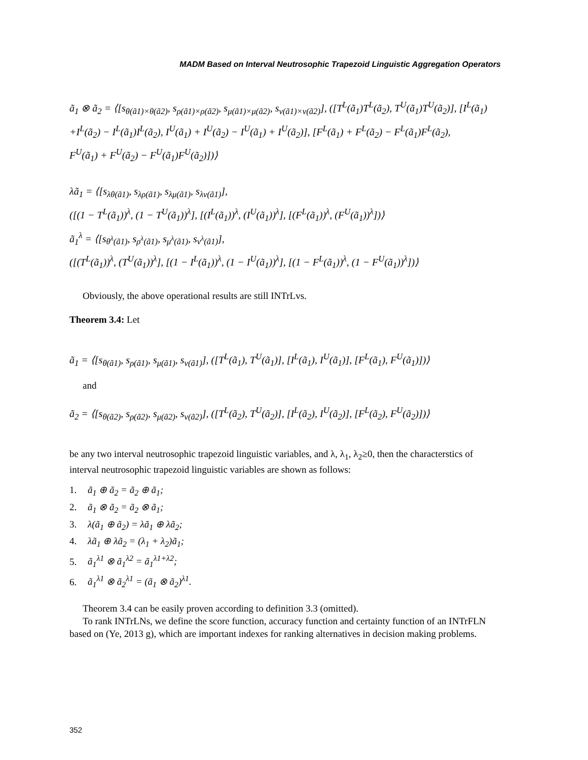MADM Based on Interval Neutrosophic Trapezoid Linguistic Aggregation Operators
ã<sub>1</sub> ⊗ ã<sub>2</sub> = ⟨[s<sub>θ(ã1)×θ(ã2)</sub>, s<sub>ρ(ã1)×ρ(ã2)</sub>, s<sub>μ(ã1)×μ(ã2)</sub>, s<sub>ν(ã1)×ν(ã2)</sub>], ([T<sup>L</sup>(ã<sub>1</sub>)T<sup>L</sup>(ã<sub>2</sub>), T<sup>U</sup>(ã<sub>1</sub>)T<sup>U</sup>(ã<sub>2</sub>)], [I<sup>L</sup>(ã<sub>1</sub>)
+I<sup>L</sup>(ã<sub>2</sub>) − I<sup>L</sup>(ã<sub>1</sub>)I<sup>L</sup>(ã<sub>2</sub>), I<sup>U</sup>(ã<sub>1</sub>) + I<sup>U</sup>(ã<sub>2</sub>) − I<sup>U</sup>(ã<sub>1</sub>) + I<sup>U</sup>(ã<sub>2</sub>)], [F<sup>L</sup>(ã<sub>1</sub>) + F<sup>L</sup>(ã<sub>2</sub>) − F<sup>L</sup>(ã<sub>1</sub>)F<sup>L</sup>(ã<sub>2</sub>),
F<sup>U</sup>(ã<sub>1</sub>) + F<sup>U</sup>(ã<sub>2</sub>) − F<sup>U</sup>(ã<sub>1</sub>)F<sup>U</sup>(ã<sub>2</sub>)])⟩
λã<sub>1</sub> = ⟨[s<sub>λθ(ã1)</sub>, s<sub>λρ(ã1)</sub>, s<sub>λμ(ã1)</sub>, s<sub>λν(ã1)</sub>],
([(1 − T<sup>L</sup>(ã<sub>1</sub>))<sup>λ</sup>, (1 − T<sup>U</sup>(ã<sub>1</sub>))<sup>λ</sup>], [(I<sup>L</sup>(ã<sub>1</sub>))<sup>λ</sup>, (I<sup>U</sup>(ã<sub>1</sub>))<sup>λ</sup>], [(F<sup>L</sup>(ã<sub>1</sub>))<sup>λ</sup>, (F<sup>U</sup>(ã<sub>1</sub>))<sup>λ</sup>])⟩
ã<sub>1</sub><sup>λ</sup> = ⟨[s<sub>θ<sup>λ</sup>(ã1)</sub>, s<sub>ρ<sup>λ</sup>(ã1)</sub>, s<sub>μ<sup>λ</sup>(ã1)</sub>, s<sub>ν<sup>λ</sup>(ã1)</sub>],
([(T<sup>L</sup>(ã<sub>1</sub>))<sup>λ</sup>, (T<sup>U</sup>(ã<sub>1</sub>))<sup>λ</sup>], [(1 − I<sup>L</sup>(ã<sub>1</sub>))<sup>λ</sup>, (1 − I<sup>U</sup>(ã<sub>1</sub>))<sup>λ</sup>], [(1 − F<sup>L</sup>(ã<sub>1</sub>))<sup>λ</sup>, (1 − F<sup>U</sup>(ã<sub>1</sub>))<sup>λ</sup>])⟩
Obviously, the above operational results are still INTrLvs.
Theorem 3.4: Let
ã<sub>1</sub> = ⟨[s<sub>θ(ã1)</sub>, s<sub>ρ(ã1)</sub>, s<sub>μ(ã1)</sub>, s<sub>ν(ã1)</sub>], ([T<sup>L</sup>(ã<sub>1</sub>), T<sup>U</sup>(ã<sub>1</sub>)], [I<sup>L</sup>(ã<sub>1</sub>), I<sup>U</sup>(ã<sub>1</sub>)], [F<sup>L</sup>(ã<sub>1</sub>), F<sup>U</sup>(ã<sub>1</sub>)])⟩
and
ã<sub>2</sub> = ⟨[s<sub>θ(ã2)</sub>, s<sub>ρ(ã2)</sub>, s<sub>μ(ã2)</sub>, s<sub>ν(ã2)</sub>], ([T<sup>L</sup>(ã<sub>2</sub>), T<sup>U</sup>(ã<sub>2</sub>)], [I<sup>L</sup>(ã<sub>2</sub>), I<sup>U</sup>(ã<sub>2</sub>)], [F<sup>L</sup>(ã<sub>2</sub>), F<sup>U</sup>(ã<sub>2</sub>)])⟩
be any two interval neutrosophic trapezoid linguistic variables, and λ, λ<sub>1</sub>, λ<sub>2</sub>≥0, then the characterstics of interval neutrosophic trapezoid linguistic variables are shown as follows:
1. ã<sub>1</sub> ⊕ ã<sub>2</sub> = ã<sub>2</sub> ⊕ ã<sub>1</sub>;
2. ã<sub>1</sub> ⊗ ã<sub>2</sub> = ã<sub>2</sub> ⊗ ã<sub>1</sub>;
3. λ(ã<sub>1</sub> ⊕ ã<sub>2</sub>) = λã<sub>1</sub> ⊕ λã<sub>2</sub>;
4. λã<sub>1</sub> ⊕ λã<sub>2</sub> = (λ<sub>1</sub> + λ<sub>2</sub>)ã<sub>1</sub>;
5. ã<sub>1</sub><sup>λ1</sup> ⊗ ã<sub>1</sub><sup>λ2</sup> = ã<sub>1</sub><sup>λ1+λ2</sup>;
6. ã<sub>1</sub><sup>λ1</sup> ⊗ ã<sub>2</sub><sup>λ1</sup> = (ã<sub>1</sub> ⊗ ã<sub>2</sub>)<sup>λ1</sup>.
Theorem 3.4 can be easily proven according to definition 3.3 (omitted).
To rank INTrLNs, we define the score function, accuracy function and certainty function of an INTrFLN based on (Ye, 2013 g), which are important indexes for ranking alternatives in decision making problems.
352